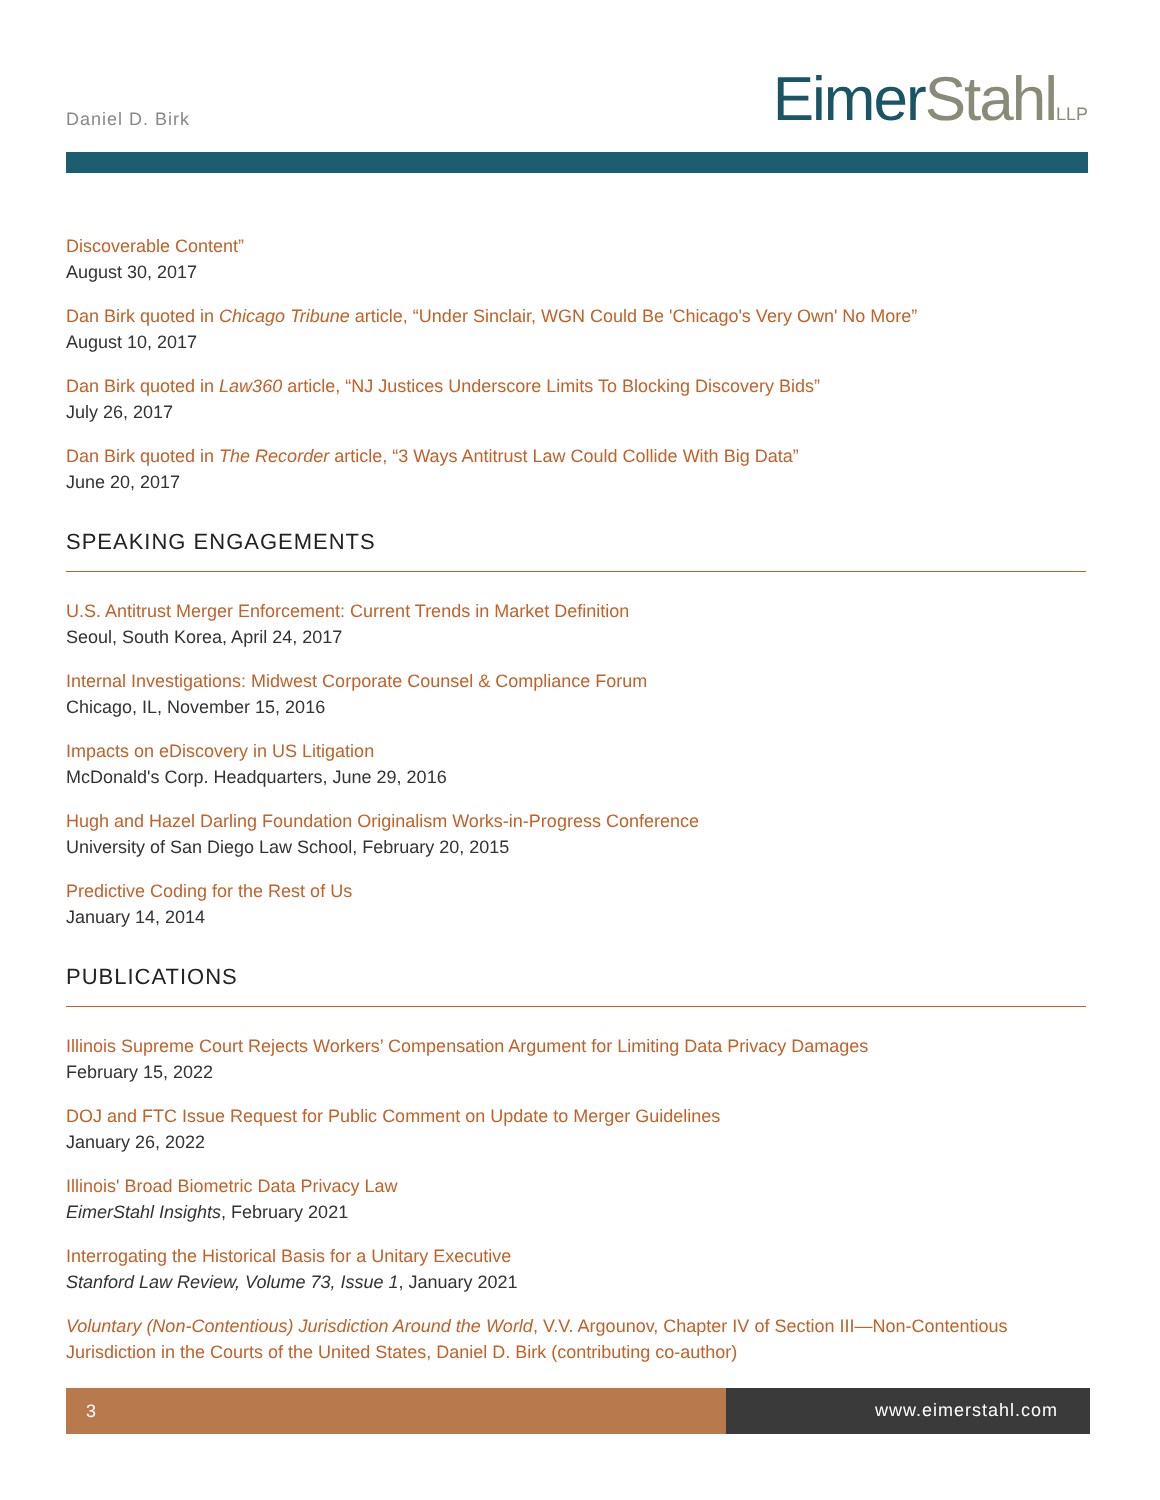Daniel D. Birk
EimerStahl LLP
Discoverable Content”
August 30, 2017
Dan Birk quoted in Chicago Tribune article, “Under Sinclair, WGN Could Be 'Chicago's Very Own' No More”
August 10, 2017
Dan Birk quoted in Law360 article, “NJ Justices Underscore Limits To Blocking Discovery Bids”
July 26, 2017
Dan Birk quoted in The Recorder article, “3 Ways Antitrust Law Could Collide With Big Data”
June 20, 2017
SPEAKING ENGAGEMENTS
U.S. Antitrust Merger Enforcement: Current Trends in Market Definition
Seoul, South Korea, April 24, 2017
Internal Investigations: Midwest Corporate Counsel & Compliance Forum
Chicago, IL, November 15, 2016
Impacts on eDiscovery in US Litigation
McDonald's Corp. Headquarters, June 29, 2016
Hugh and Hazel Darling Foundation Originalism Works-in-Progress Conference
University of San Diego Law School, February 20, 2015
Predictive Coding for the Rest of Us
January 14, 2014
PUBLICATIONS
Illinois Supreme Court Rejects Workers’ Compensation Argument for Limiting Data Privacy Damages
February 15, 2022
DOJ and FTC Issue Request for Public Comment on Update to Merger Guidelines
January 26, 2022
Illinois' Broad Biometric Data Privacy Law
EimerStahl Insights, February 2021
Interrogating the Historical Basis for a Unitary Executive
Stanford Law Review, Volume 73, Issue 1, January 2021
Voluntary (Non-Contentious) Jurisdiction Around the World, V.V. Argounov, Chapter IV of Section III—Non-Contentious Jurisdiction in the Courts of the United States, Daniel D. Birk (contributing co-author)
3 www.eimerstahl.com